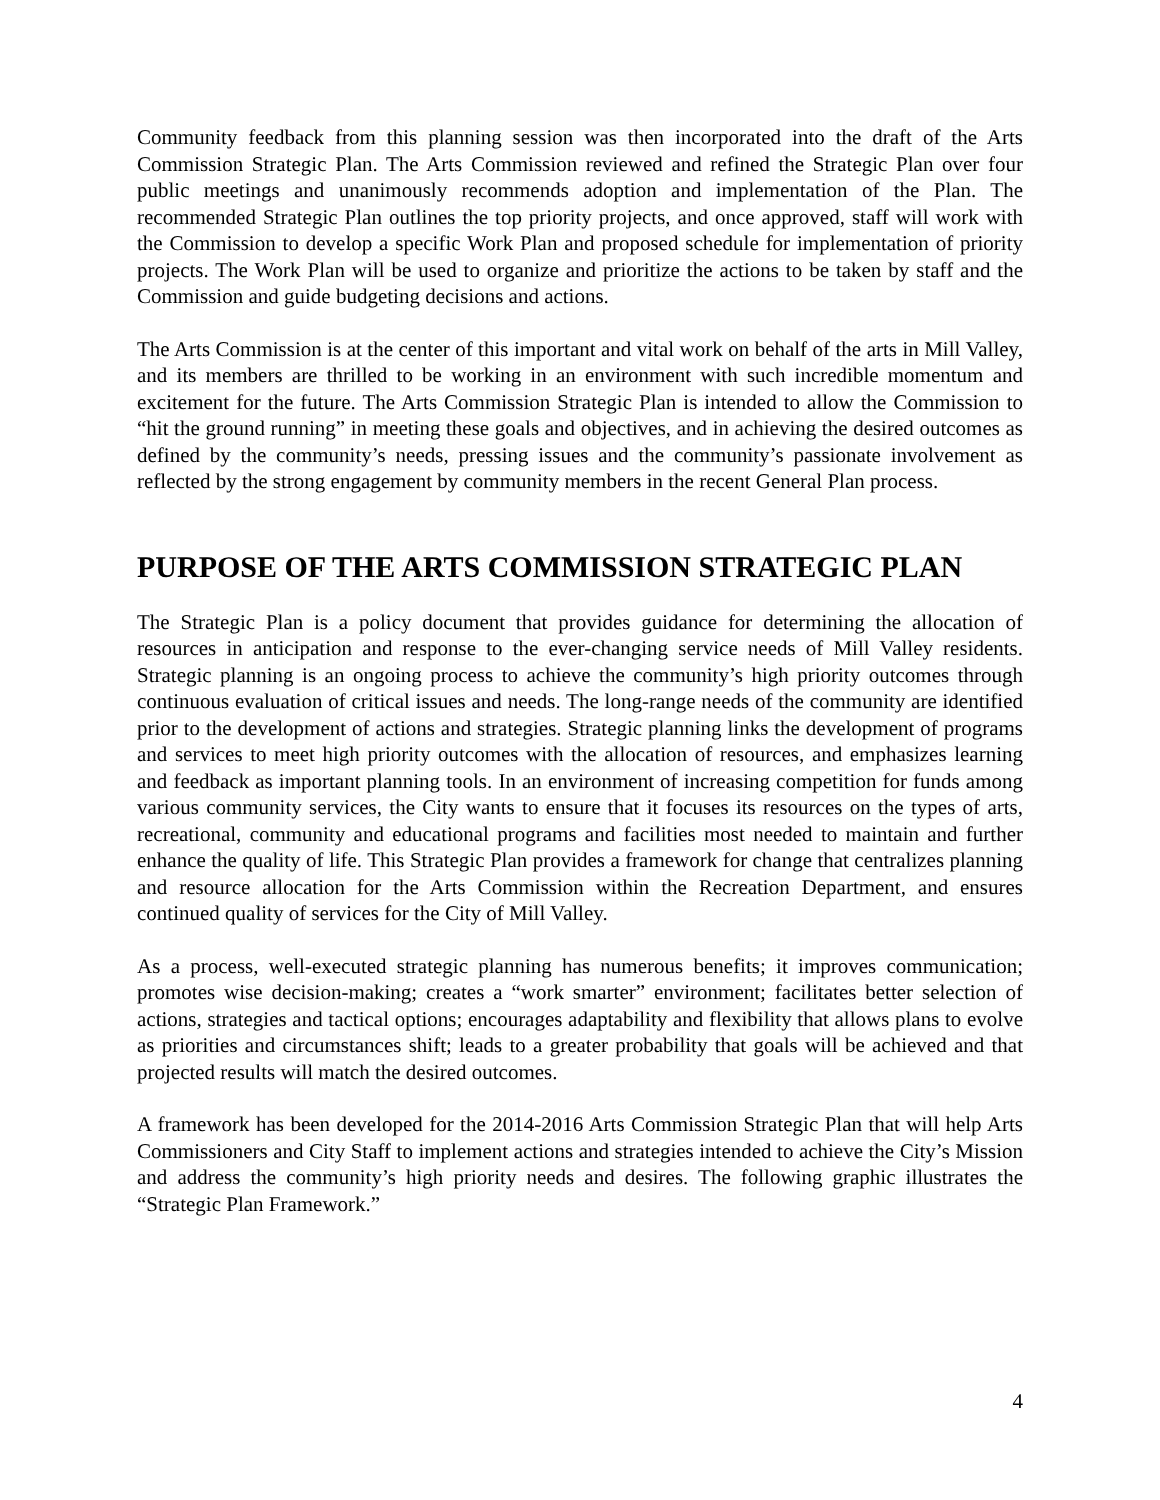Community feedback from this planning session was then incorporated into the draft of the Arts Commission Strategic Plan. The Arts Commission reviewed and refined the Strategic Plan over four public meetings and unanimously recommends adoption and implementation of the Plan. The recommended Strategic Plan outlines the top priority projects, and once approved, staff will work with the Commission to develop a specific Work Plan and proposed schedule for implementation of priority projects. The Work Plan will be used to organize and prioritize the actions to be taken by staff and the Commission and guide budgeting decisions and actions.
The Arts Commission is at the center of this important and vital work on behalf of the arts in Mill Valley, and its members are thrilled to be working in an environment with such incredible momentum and excitement for the future. The Arts Commission Strategic Plan is intended to allow the Commission to “hit the ground running” in meeting these goals and objectives, and in achieving the desired outcomes as defined by the community’s needs, pressing issues and the community’s passionate involvement as reflected by the strong engagement by community members in the recent General Plan process.
PURPOSE OF THE ARTS COMMISSION STRATEGIC PLAN
The Strategic Plan is a policy document that provides guidance for determining the allocation of resources in anticipation and response to the ever-changing service needs of Mill Valley residents. Strategic planning is an ongoing process to achieve the community’s high priority outcomes through continuous evaluation of critical issues and needs. The long-range needs of the community are identified prior to the development of actions and strategies. Strategic planning links the development of programs and services to meet high priority outcomes with the allocation of resources, and emphasizes learning and feedback as important planning tools. In an environment of increasing competition for funds among various community services, the City wants to ensure that it focuses its resources on the types of arts, recreational, community and educational programs and facilities most needed to maintain and further enhance the quality of life. This Strategic Plan provides a framework for change that centralizes planning and resource allocation for the Arts Commission within the Recreation Department, and ensures continued quality of services for the City of Mill Valley.
As a process, well-executed strategic planning has numerous benefits; it improves communication; promotes wise decision-making; creates a “work smarter” environment; facilitates better selection of actions, strategies and tactical options; encourages adaptability and flexibility that allows plans to evolve as priorities and circumstances shift; leads to a greater probability that goals will be achieved and that projected results will match the desired outcomes.
A framework has been developed for the 2014-2016 Arts Commission Strategic Plan that will help Arts Commissioners and City Staff to implement actions and strategies intended to achieve the City’s Mission and address the community’s high priority needs and desires. The following graphic illustrates the “Strategic Plan Framework.”
4